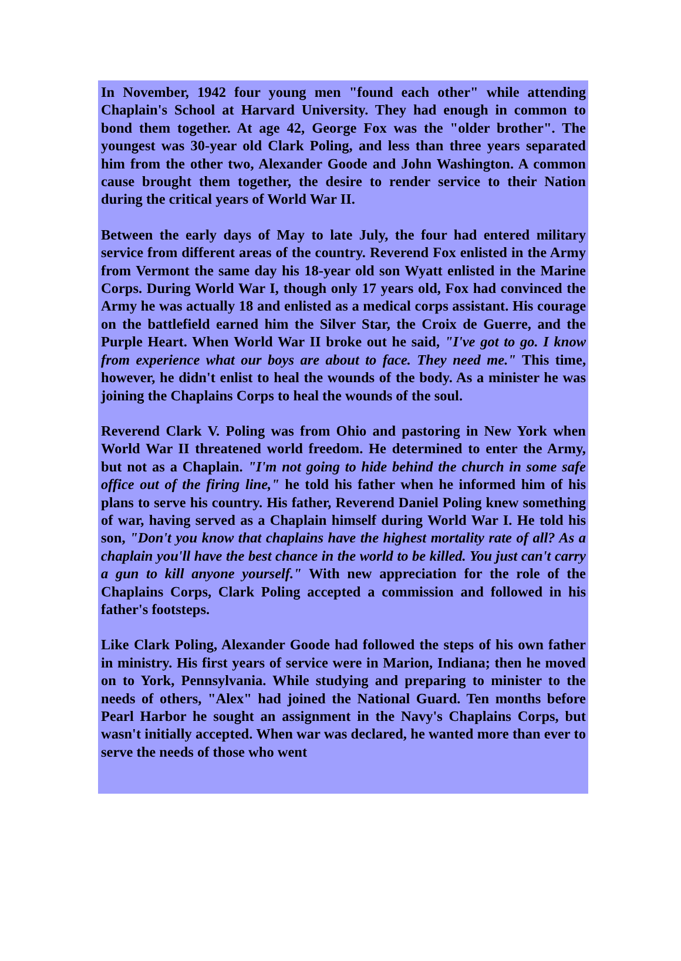In November, 1942 four young men "found each other" while attending Chaplain's School at Harvard University. They had enough in common to bond them together. At age 42, George Fox was the "older brother". The youngest was 30-year old Clark Poling, and less than three years separated him from the other two, Alexander Goode and John Washington. A common cause brought them together, the desire to render service to their Nation during the critical years of World War II.
Between the early days of May to late July, the four had entered military service from different areas of the country. Reverend Fox enlisted in the Army from Vermont the same day his 18-year old son Wyatt enlisted in the Marine Corps. During World War I, though only 17 years old, Fox had convinced the Army he was actually 18 and enlisted as a medical corps assistant. His courage on the battlefield earned him the Silver Star, the Croix de Guerre, and the Purple Heart. When World War II broke out he said, "I've got to go. I know from experience what our boys are about to face. They need me." This time, however, he didn't enlist to heal the wounds of the body. As a minister he was joining the Chaplains Corps to heal the wounds of the soul.
Reverend Clark V. Poling was from Ohio and pastoring in New York when World War II threatened world freedom. He determined to enter the Army, but not as a Chaplain. "I'm not going to hide behind the church in some safe office out of the firing line," he told his father when he informed him of his plans to serve his country. His father, Reverend Daniel Poling knew something of war, having served as a Chaplain himself during World War I. He told his son, "Don't you know that chaplains have the highest mortality rate of all? As a chaplain you'll have the best chance in the world to be killed. You just can't carry a gun to kill anyone yourself." With new appreciation for the role of the Chaplains Corps, Clark Poling accepted a commission and followed in his father's footsteps.
Like Clark Poling, Alexander Goode had followed the steps of his own father in ministry. His first years of service were in Marion, Indiana; then he moved on to York, Pennsylvania. While studying and preparing to minister to the needs of others, "Alex" had joined the National Guard. Ten months before Pearl Harbor he sought an assignment in the Navy's Chaplains Corps, but wasn't initially accepted. When war was declared, he wanted more than ever to serve the needs of those who went